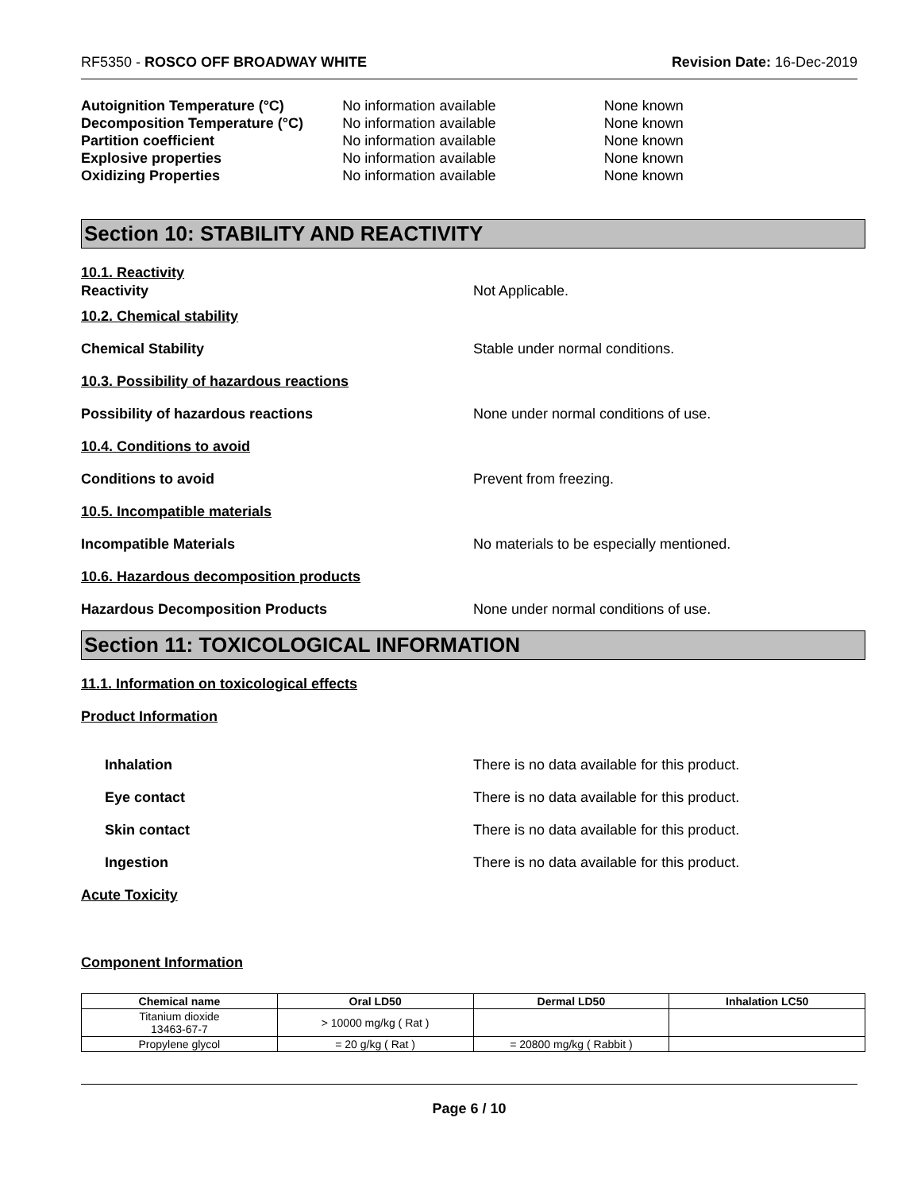RF5350 - ROSCO OFF BROADWAY WHITE
Revision Date: 16-Dec-2019
Autoignition Temperature (°C) No information available None known
Decomposition Temperature (°C) No information available None known
Partition coefficient No information available None known
Explosive properties No information available None known
Oxidizing Properties No information available None known
Section 10: STABILITY AND REACTIVITY
10.1. Reactivity
Reactivity Not Applicable.
10.2. Chemical stability
Chemical Stability
Stable under normal conditions.
10.3. Possibility of hazardous reactions
Possibility of hazardous reactions
None under normal conditions of use.
10.4. Conditions to avoid
Conditions to avoid Prevent from freezing.
10.5. Incompatible materials
Incompatible Materials
No materials to be especially mentioned.
10.6. Hazardous decomposition products
Hazardous Decomposition Products
None under normal conditions of use.
Section 11: TOXICOLOGICAL INFORMATION
11.1. Information on toxicological effects
Product Information
Inhalation
There is no data available for this product.
Eye contact
There is no data available for this product.
Skin contact
There is no data available for this product.
Ingestion
There is no data available for this product.
Acute Toxicity
Component Information
| Chemical name | Oral LD50 | Dermal LD50 | Inhalation LC50 |
| --- | --- | --- | --- |
| Titanium dioxide 13463-67-7 | > 10000 mg/kg ( Rat ) | | |
| Propylene glycol | = 20 g/kg ( Rat ) | = 20800 mg/kg ( Rabbit ) | |
Page 6 / 10